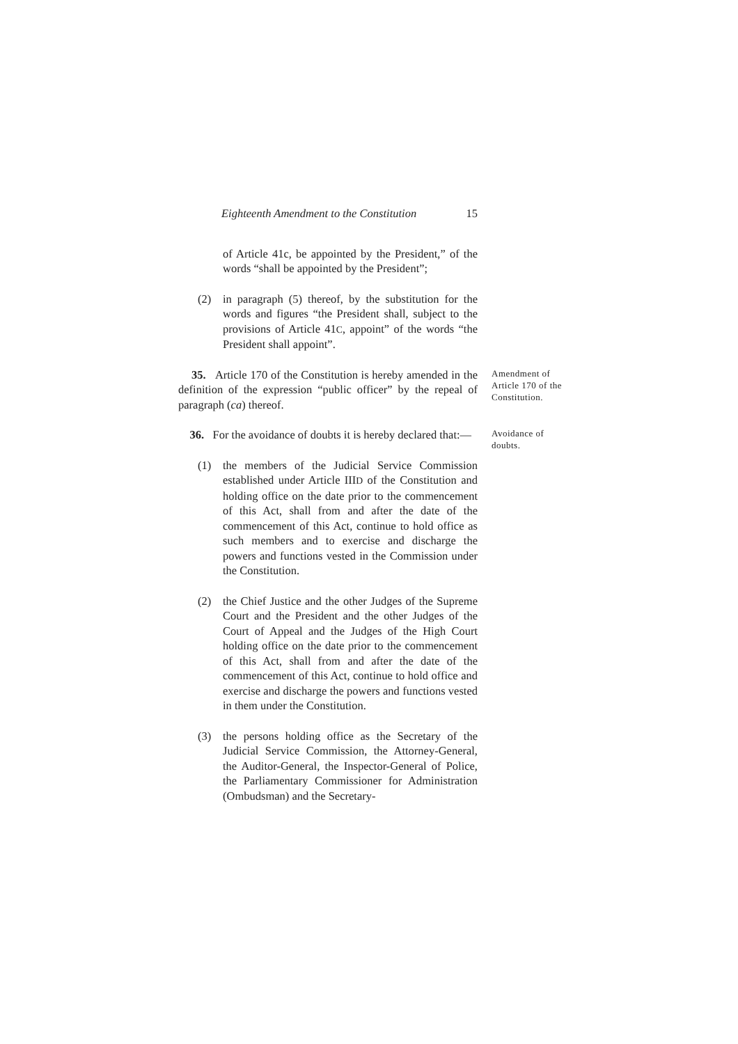Eighteenth Amendment to the Constitution 15
of Article 41c, be appointed by the President,” of the words “shall be appointed by the President”;
(2) in paragraph (5) thereof, by the substitution for the words and figures “the President shall, subject to the provisions of Article 41C, appoint” of the words “the President shall appoint”.
35. Article 170 of the Constitution is hereby amended in the definition of the expression “public officer” by the repeal of paragraph (ca) thereof.
Amendment of Article 170 of the Constitution.
36. For the avoidance of doubts it is hereby declared that:—
Avoidance of doubts.
(1) the members of the Judicial Service Commission established under Article IIID of the Constitution and holding office on the date prior to the commencement of this Act, shall from and after the date of the commencement of this Act, continue to hold office as such members and to exercise and discharge the powers and functions vested in the Commission under the Constitution.
(2) the Chief Justice and the other Judges of the Supreme Court and the President and the other Judges of the Court of Appeal and the Judges of the High Court holding office on the date prior to the commencement of this Act, shall from and after the date of the commencement of this Act, continue to hold office and exercise and discharge the powers and functions vested in them under the Constitution.
(3) the persons holding office as the Secretary of the Judicial Service Commission, the Attorney-General, the Auditor-General, the Inspector-General of Police, the Parliamentary Commissioner for Administration (Ombudsman) and the Secretary-